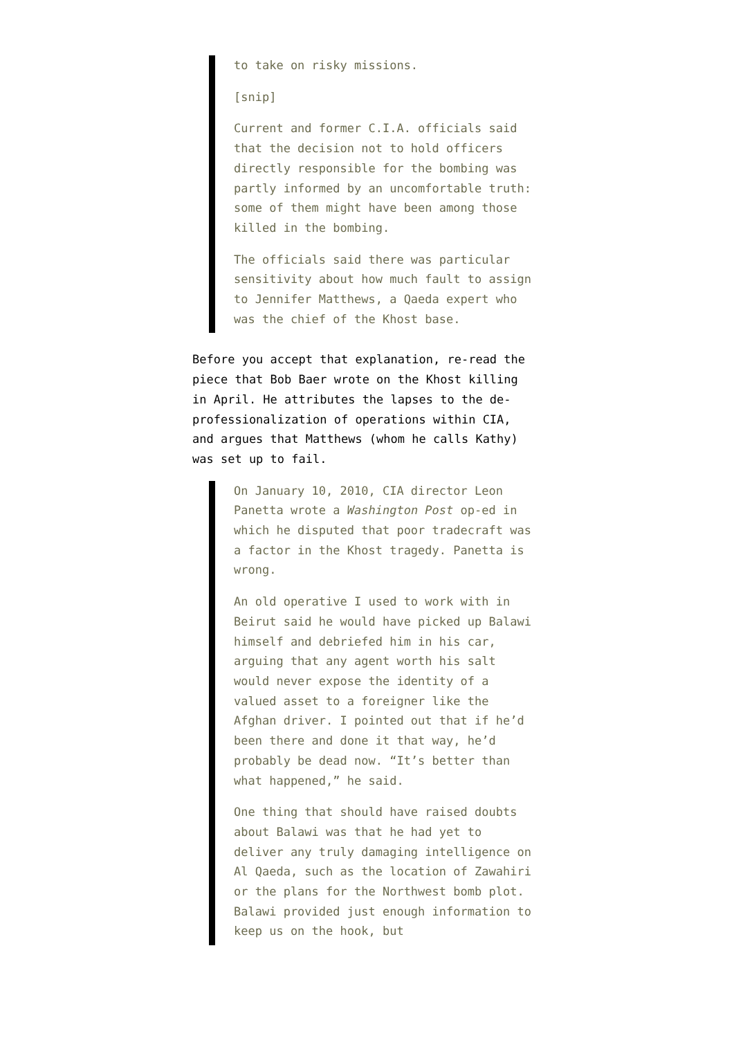to take on risky missions.
[snip]
Current and former C.I.A. officials said that the decision not to hold officers directly responsible for the bombing was partly informed by an uncomfortable truth: some of them might have been among those killed in the bombing.
The officials said there was particular sensitivity about how much fault to assign to Jennifer Matthews, a Qaeda expert who was the chief of the Khost base.
Before you accept that explanation, re-read the piece that Bob Baer wrote on the Khost killing in April. He attributes the lapses to the de-professionalization of operations within CIA, and argues that Matthews (whom he calls Kathy) was set up to fail.
On January 10, 2010, CIA director Leon Panetta wrote a Washington Post op-ed in which he disputed that poor tradecraft was a factor in the Khost tragedy. Panetta is wrong.
An old operative I used to work with in Beirut said he would have picked up Balawi himself and debriefed him in his car, arguing that any agent worth his salt would never expose the identity of a valued asset to a foreigner like the Afghan driver. I pointed out that if he’d been there and done it that way, he’d probably be dead now. “It’s better than what happened,” he said.
One thing that should have raised doubts about Balawi was that he had yet to deliver any truly damaging intelligence on Al Qaeda, such as the location of Zawahiri or the plans for the Northwest bomb plot. Balawi provided just enough information to keep us on the hook, but